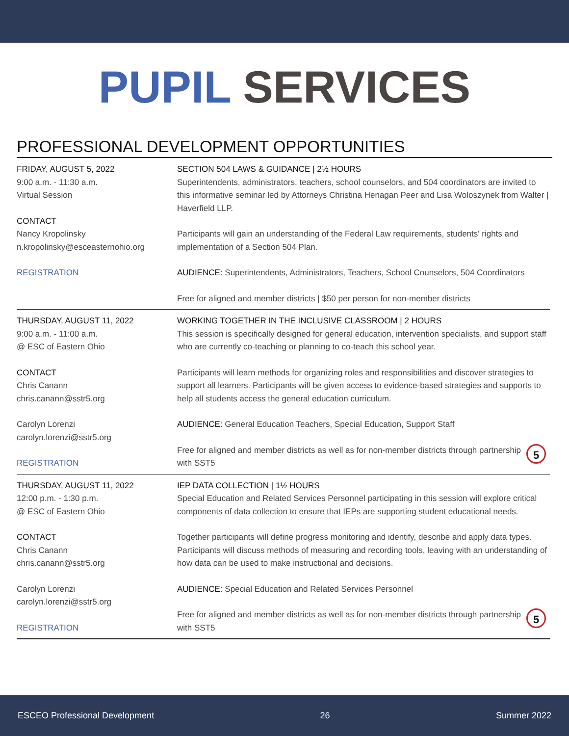PUPIL SERVICES
PROFESSIONAL DEVELOPMENT OPPORTUNITIES
FRIDAY, AUGUST 5, 2022
9:00 a.m. - 11:30 a.m.
Virtual Session
CONTACT
Nancy Kropolinsky
n.kropolinsky@esceasternohio.org
REGISTRATION
SECTION 504 LAWS & GUIDANCE | 2½ HOURS
Superintendents, administrators, teachers, school counselors, and 504 coordinators are invited to this informative seminar led by Attorneys Christina Henagan Peer and Lisa Woloszynek from Walter | Haverfield LLP.
Participants will gain an understanding of the Federal Law requirements, students' rights and implementation of a Section 504 Plan.
AUDIENCE: Superintendents, Administrators, Teachers, School Counselors, 504 Coordinators
Free for aligned and member districts | $50 per person for non-member districts
THURSDAY, AUGUST 11, 2022
9:00 a.m. - 11:00 a.m.
@ ESC of Eastern Ohio
CONTACT
Chris Canann
chris.canann@sstr5.org
Carolyn Lorenzi
carolyn.lorenzi@sstr5.org
REGISTRATION
WORKING TOGETHER IN THE INCLUSIVE CLASSROOM | 2 HOURS
This session is specifically designed for general education, intervention specialists, and support staff who are currently co-teaching or planning to co-teach this school year.
Participants will learn methods for organizing roles and responsibilities and discover strategies to support all learners. Participants will be given access to evidence-based strategies and supports to help all students access the general education curriculum.
AUDIENCE: General Education Teachers, Special Education, Support Staff
5
Free for aligned and member districts as well as for non-member districts through partnership with SST5
THURSDAY, AUGUST 11, 2022
12:00 p.m. - 1:30 p.m.
@ ESC of Eastern Ohio
CONTACT
Chris Canann
chris.canann@sstr5.org
Carolyn Lorenzi
carolyn.lorenzi@sstr5.org
REGISTRATION
IEP DATA COLLECTION | 1½ HOURS
Special Education and Related Services Personnel participating in this session will explore critical components of data collection to ensure that IEPs are supporting student educational needs.
Together participants will define progress monitoring and identify, describe and apply data types. Participants will discuss methods of measuring and recording tools, leaving with an understanding of how data can be used to make instructional and decisions.
AUDIENCE: Special Education and Related Services Personnel
5
Free for aligned and member districts as well as for non-member districts through partnership with SST5
ESCEO Professional Development 26 Summer 2022